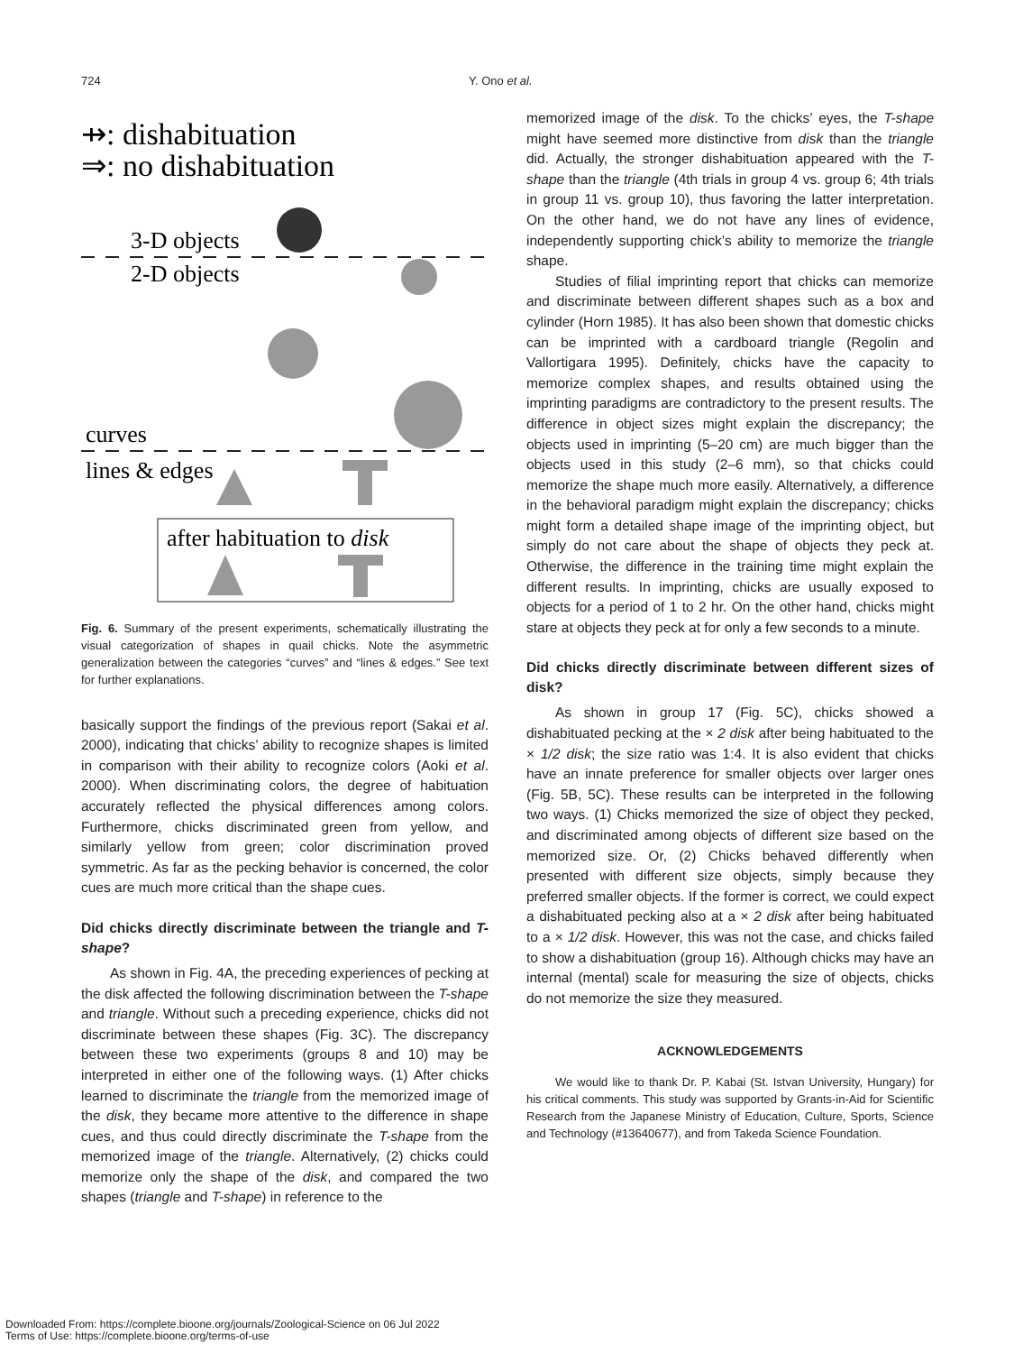724 Y. Ono et al.
⇸: dishabituation
⇒: no dishabituation
3-D objects
2-D objects
curves
lines & edges
after habituation to disk
Fig. 6. Summary of the present experiments, schematically illustrating the visual categorization of shapes in quail chicks. Note the asymmetric generalization between the categories “curves” and “lines & edges.” See text for further explanations.
basically support the findings of the previous report (Sakai et al. 2000), indicating that chicks’ ability to recognize shapes is limited in comparison with their ability to recognize colors (Aoki et al. 2000). When discriminating colors, the degree of habituation accurately reflected the physical differences among colors. Furthermore, chicks discriminated green from yellow, and similarly yellow from green; color discrimination proved symmetric. As far as the pecking behavior is concerned, the color cues are much more critical than the shape cues.
Did chicks directly discriminate between the triangle and T-shape?
As shown in Fig. 4A, the preceding experiences of pecking at the disk affected the following discrimination between the T-shape and triangle. Without such a preceding experience, chicks did not discriminate between these shapes (Fig. 3C). The discrepancy between these two experiments (groups 8 and 10) may be interpreted in either one of the following ways. (1) After chicks learned to discriminate the triangle from the memorized image of the disk, they became more attentive to the difference in shape cues, and thus could directly discriminate the T-shape from the memorized image of the triangle. Alternatively, (2) chicks could memorize only the shape of the disk, and compared the two shapes (triangle and T-shape) in reference to the
memorized image of the disk. To the chicks’ eyes, the T-shape might have seemed more distinctive from disk than the triangle did. Actually, the stronger dishabituation appeared with the T-shape than the triangle (4th trials in group 4 vs. group 6; 4th trials in group 11 vs. group 10), thus favoring the latter interpretation. On the other hand, we do not have any lines of evidence, independently supporting chick’s ability to memorize the triangle shape.
Studies of filial imprinting report that chicks can memorize and discriminate between different shapes such as a box and cylinder (Horn 1985). It has also been shown that domestic chicks can be imprinted with a cardboard triangle (Regolin and Vallortigara 1995). Definitely, chicks have the capacity to memorize complex shapes, and results obtained using the imprinting paradigms are contradictory to the present results. The difference in object sizes might explain the discrepancy; the objects used in imprinting (5–20 cm) are much bigger than the objects used in this study (2–6 mm), so that chicks could memorize the shape much more easily. Alternatively, a difference in the behavioral paradigm might explain the discrepancy; chicks might form a detailed shape image of the imprinting object, but simply do not care about the shape of objects they peck at. Otherwise, the difference in the training time might explain the different results. In imprinting, chicks are usually exposed to objects for a period of 1 to 2 hr. On the other hand, chicks might stare at objects they peck at for only a few seconds to a minute.
Did chicks directly discriminate between different sizes of disk?
As shown in group 17 (Fig. 5C), chicks showed a dishabituated pecking at the × 2 disk after being habituated to the × 1/2 disk; the size ratio was 1:4. It is also evident that chicks have an innate preference for smaller objects over larger ones (Fig. 5B, 5C). These results can be interpreted in the following two ways. (1) Chicks memorized the size of object they pecked, and discriminated among objects of different size based on the memorized size. Or, (2) Chicks behaved differently when presented with different size objects, simply because they preferred smaller objects. If the former is correct, we could expect a dishabituated pecking also at a × 2 disk after being habituated to a × 1/2 disk. However, this was not the case, and chicks failed to show a dishabituation (group 16). Although chicks may have an internal (mental) scale for measuring the size of objects, chicks do not memorize the size they measured.
ACKNOWLEDGEMENTS
We would like to thank Dr. P. Kabai (St. Istvan University, Hungary) for his critical comments. This study was supported by Grants-in-Aid for Scientific Research from the Japanese Ministry of Education, Culture, Sports, Science and Technology (#13640677), and from Takeda Science Foundation.
Downloaded From: https://complete.bioone.org/journals/Zoological-Science on 06 Jul 2022
Terms of Use: https://complete.bioone.org/terms-of-use